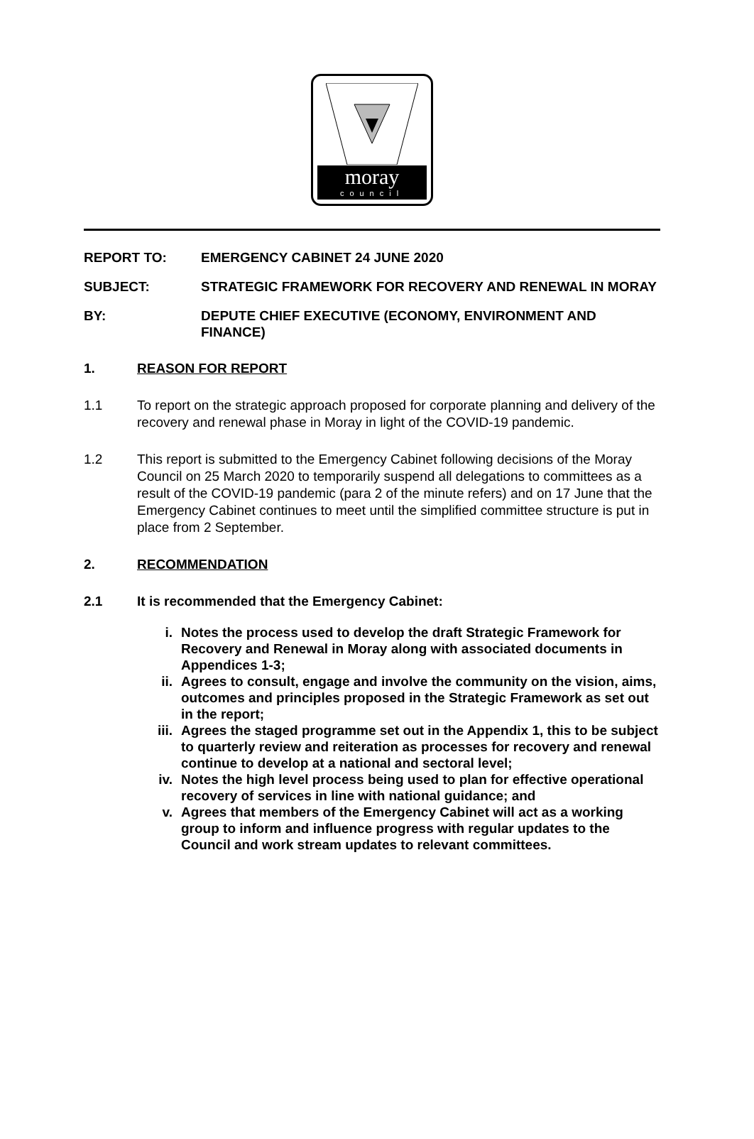moray
council
REPORT TO: EMERGENCY CABINET 24 JUNE 2020
SUBJECT: STRATEGIC FRAMEWORK FOR RECOVERY AND RENEWAL IN MORAY
BY: DEPUTE CHIEF EXECUTIVE (ECONOMY, ENVIRONMENT AND FINANCE)
1. REASON FOR REPORT
1.1 To report on the strategic approach proposed for corporate planning and delivery of the recovery and renewal phase in Moray in light of the COVID-19 pandemic.
1.2 This report is submitted to the Emergency Cabinet following decisions of the Moray Council on 25 March 2020 to temporarily suspend all delegations to committees as a result of the COVID-19 pandemic (para 2 of the minute refers) and on 17 June that the Emergency Cabinet continues to meet until the simplified committee structure is put in place from 2 September.
2. RECOMMENDATION
2.1 It is recommended that the Emergency Cabinet:
i. Notes the process used to develop the draft Strategic Framework for Recovery and Renewal in Moray along with associated documents in Appendices 1-3;
ii. Agrees to consult, engage and involve the community on the vision, aims, outcomes and principles proposed in the Strategic Framework as set out in the report;
iii. Agrees the staged programme set out in the Appendix 1, this to be subject to quarterly review and reiteration as processes for recovery and renewal continue to develop at a national and sectoral level;
iv. Notes the high level process being used to plan for effective operational recovery of services in line with national guidance; and
v. Agrees that members of the Emergency Cabinet will act as a working group to inform and influence progress with regular updates to the Council and work stream updates to relevant committees.